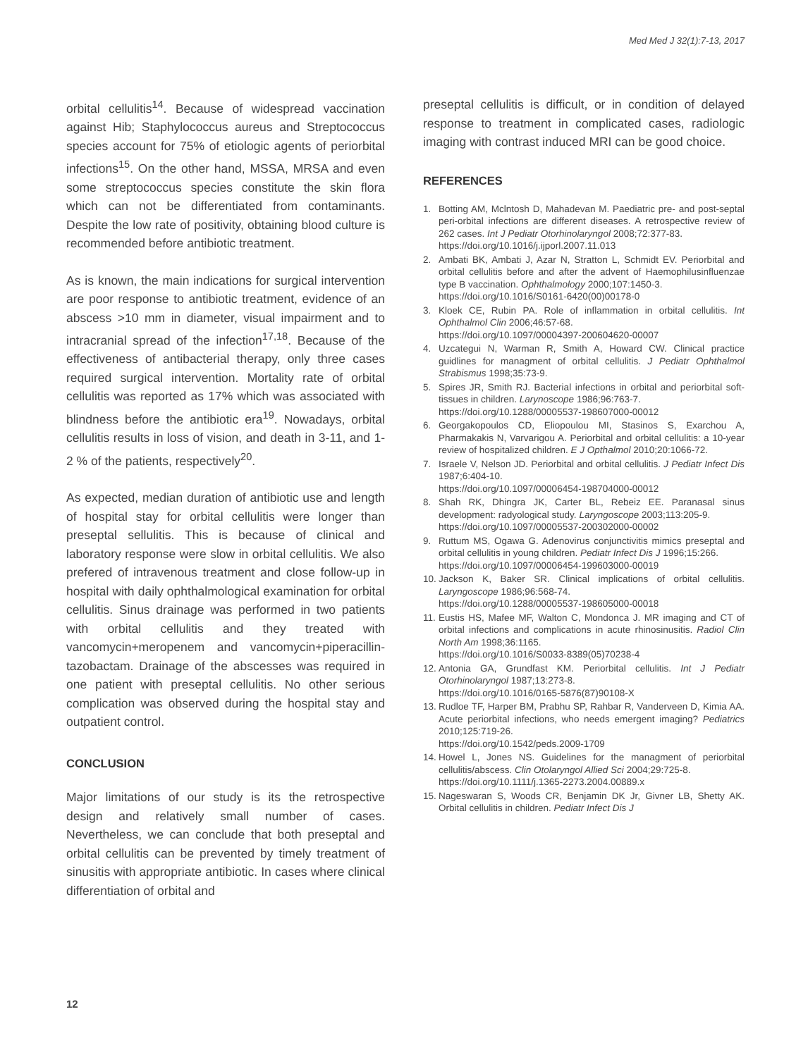Med Med J 32(1):7-13, 2017
orbital cellulitis<sup>14</sup>. Because of widespread vaccination against Hib; Staphylococcus aureus and Streptococcus species account for 75% of etiologic agents of periorbital infections<sup>15</sup>. On the other hand, MSSA, MRSA and even some streptococcus species constitute the skin flora which can not be differentiated from contaminants. Despite the low rate of positivity, obtaining blood culture is recommended before antibiotic treatment.
As is known, the main indications for surgical intervention are poor response to antibiotic treatment, evidence of an abscess >10 mm in diameter, visual impairment and to intracranial spread of the infection<sup>17,18</sup>. Because of the effectiveness of antibacterial therapy, only three cases required surgical intervention. Mortality rate of orbital cellulitis was reported as 17% which was associated with blindness before the antibiotic era<sup>19</sup>. Nowadays, orbital cellulitis results in loss of vision, and death in 3-11, and 1-2 % of the patients, respectively<sup>20</sup>.
As expected, median duration of antibiotic use and length of hospital stay for orbital cellulitis were longer than preseptal sellulitis. This is because of clinical and laboratory response were slow in orbital cellulitis. We also prefered of intravenous treatment and close follow-up in hospital with daily ophthalmological examination for orbital cellulitis. Sinus drainage was performed in two patients with orbital cellulitis and they treated with vancomycin+meropenem and vancomycin+piperacillin-tazobactam. Drainage of the abscesses was required in one patient with preseptal cellulitis. No other serious complication was observed during the hospital stay and outpatient control.
CONCLUSION
Major limitations of our study is its the retrospective design and relatively small number of cases. Nevertheless, we can conclude that both preseptal and orbital cellulitis can be prevented by timely treatment of sinusitis with appropriate antibiotic. In cases where clinical differentiation of orbital and
preseptal cellulitis is difficult, or in condition of delayed response to treatment in complicated cases, radiologic imaging with contrast induced MRI can be good choice.
REFERENCES
1. Botting AM, Mclntosh D, Mahadevan M. Paediatric pre- and post-septal peri-orbital infections are different diseases. A retrospective review of 262 cases. Int J Pediatr Otorhinolaryngol 2008;72:377-83.
https://doi.org/10.1016/j.ijporl.2007.11.013
2. Ambati BK, Ambati J, Azar N, Stratton L, Schmidt EV. Periorbital and orbital cellulitis before and after the advent of Haemophilusinfluenzae type B vaccination. Ophthalmology 2000;107:1450-3.
https://doi.org/10.1016/S0161-6420(00)00178-0
3. Kloek CE, Rubin PA. Role of inflammation in orbital cellulitis. Int Ophthalmol Clin 2006;46:57-68.
https://doi.org/10.1097/00004397-200604620-00007
4. Uzcategui N, Warman R, Smith A, Howard CW. Clinical practice guidlines for managment of orbital cellulitis. J Pediatr Ophthalmol Strabismus 1998;35:73-9.
5. Spires JR, Smith RJ. Bacterial infections in orbital and periorbital soft-tissues in children. Larynoscope 1986;96:763-7.
https://doi.org/10.1288/00005537-198607000-00012
6. Georgakopoulos CD, Eliopoulou MI, Stasinos S, Exarchou A, Pharmakakis N, Varvarigou A. Periorbital and orbital cellulitis: a 10-year review of hospitalized children. E J Opthalmol 2010;20:1066-72.
7. Israele V, Nelson JD. Periorbital and orbital cellulitis. J Pediatr Infect Dis 1987;6:404-10.
https://doi.org/10.1097/00006454-198704000-00012
8. Shah RK, Dhingra JK, Carter BL, Rebeiz EE. Paranasal sinus development: radyological study. Laryngoscope 2003;113:205-9.
https://doi.org/10.1097/00005537-200302000-00002
9. Ruttum MS, Ogawa G. Adenovirus conjunctivitis mimics preseptal and orbital cellulitis in young children. Pediatr Infect Dis J 1996;15:266.
https://doi.org/10.1097/00006454-199603000-00019
10. Jackson K, Baker SR. Clinical implications of orbital cellulitis. Laryngoscope 1986;96:568-74.
https://doi.org/10.1288/00005537-198605000-00018
11. Eustis HS, Mafee MF, Walton C, Mondonca J. MR imaging and CT of orbital infections and complications in acute rhinosinusitis. Radiol Clin North Am 1998;36:1165.
https://doi.org/10.1016/S0033-8389(05)70238-4
12. Antonia GA, Grundfast KM. Periorbital cellulitis. Int J Pediatr Otorhinolaryngol 1987;13:273-8.
https://doi.org/10.1016/0165-5876(87)90108-X
13. Rudloe TF, Harper BM, Prabhu SP, Rahbar R, Vanderveen D, Kimia AA. Acute periorbital infections, who needs emergent imaging? Pediatrics 2010;125:719-26.
https://doi.org/10.1542/peds.2009-1709
14. Howel L, Jones NS. Guidelines for the managment of periorbital cellulitis/abscess. Clin Otolaryngol Allied Sci 2004;29:725-8.
https://doi.org/10.1111/j.1365-2273.2004.00889.x
15. Nageswaran S, Woods CR, Benjamin DK Jr, Givner LB, Shetty AK. Orbital cellulitis in children. Pediatr Infect Dis J
12